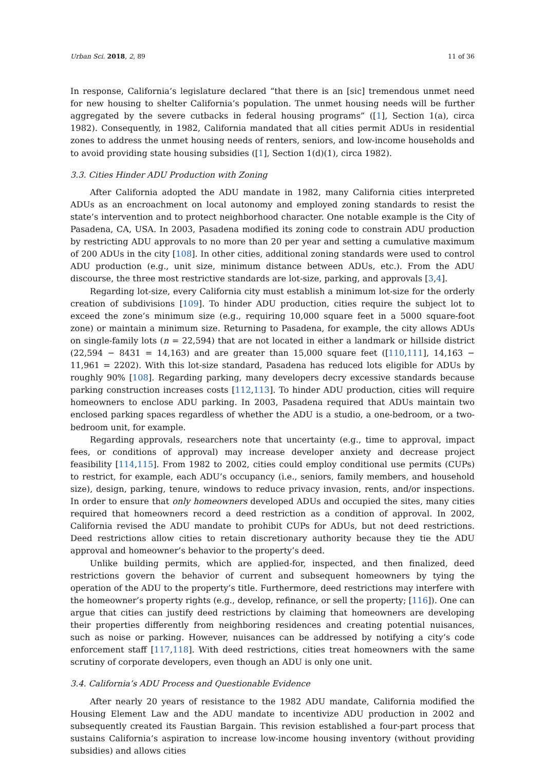Urban Sci. 2018, 2, 89 11 of 36
In response, California’s legislature declared “that there is an [sic] tremendous unmet need for new housing to shelter California’s population. The unmet housing needs will be further aggregated by the severe cutbacks in federal housing programs” ([1], Section 1(a), circa 1982). Consequently, in 1982, California mandated that all cities permit ADUs in residential zones to address the unmet housing needs of renters, seniors, and low-income households and to avoid providing state housing subsidies ([1], Section 1(d)(1), circa 1982).
3.3. Cities Hinder ADU Production with Zoning
After California adopted the ADU mandate in 1982, many California cities interpreted ADUs as an encroachment on local autonomy and employed zoning standards to resist the state’s intervention and to protect neighborhood character. One notable example is the City of Pasadena, CA, USA. In 2003, Pasadena modified its zoning code to constrain ADU production by restricting ADU approvals to no more than 20 per year and setting a cumulative maximum of 200 ADUs in the city [108]. In other cities, additional zoning standards were used to control ADU production (e.g., unit size, minimum distance between ADUs, etc.). From the ADU discourse, the three most restrictive standards are lot-size, parking, and approvals [3,4].
Regarding lot-size, every California city must establish a minimum lot-size for the orderly creation of subdivisions [109]. To hinder ADU production, cities require the subject lot to exceed the zone’s minimum size (e.g., requiring 10,000 square feet in a 5000 square-foot zone) or maintain a minimum size. Returning to Pasadena, for example, the city allows ADUs on single-family lots (n = 22,594) that are not located in either a landmark or hillside district (22,594 − 8431 = 14,163) and are greater than 15,000 square feet ([110,111], 14,163 − 11,961 = 2202). With this lot-size standard, Pasadena has reduced lots eligible for ADUs by roughly 90% [108]. Regarding parking, many developers decry excessive standards because parking construction increases costs [112,113]. To hinder ADU production, cities will require homeowners to enclose ADU parking. In 2003, Pasadena required that ADUs maintain two enclosed parking spaces regardless of whether the ADU is a studio, a one-bedroom, or a two-bedroom unit, for example.
Regarding approvals, researchers note that uncertainty (e.g., time to approval, impact fees, or conditions of approval) may increase developer anxiety and decrease project feasibility [114,115]. From 1982 to 2002, cities could employ conditional use permits (CUPs) to restrict, for example, each ADU’s occupancy (i.e., seniors, family members, and household size), design, parking, tenure, windows to reduce privacy invasion, rents, and/or inspections. In order to ensure that only homeowners developed ADUs and occupied the sites, many cities required that homeowners record a deed restriction as a condition of approval. In 2002, California revised the ADU mandate to prohibit CUPs for ADUs, but not deed restrictions. Deed restrictions allow cities to retain discretionary authority because they tie the ADU approval and homeowner’s behavior to the property’s deed.
Unlike building permits, which are applied-for, inspected, and then finalized, deed restrictions govern the behavior of current and subsequent homeowners by tying the operation of the ADU to the property’s title. Furthermore, deed restrictions may interfere with the homeowner’s property rights (e.g., develop, refinance, or sell the property; [116]). One can argue that cities can justify deed restrictions by claiming that homeowners are developing their properties differently from neighboring residences and creating potential nuisances, such as noise or parking. However, nuisances can be addressed by notifying a city’s code enforcement staff [117,118]. With deed restrictions, cities treat homeowners with the same scrutiny of corporate developers, even though an ADU is only one unit.
3.4. California’s ADU Process and Questionable Evidence
After nearly 20 years of resistance to the 1982 ADU mandate, California modified the Housing Element Law and the ADU mandate to incentivize ADU production in 2002 and subsequently created its Faustian Bargain. This revision established a four-part process that sustains California’s aspiration to increase low-income housing inventory (without providing subsidies) and allows cities